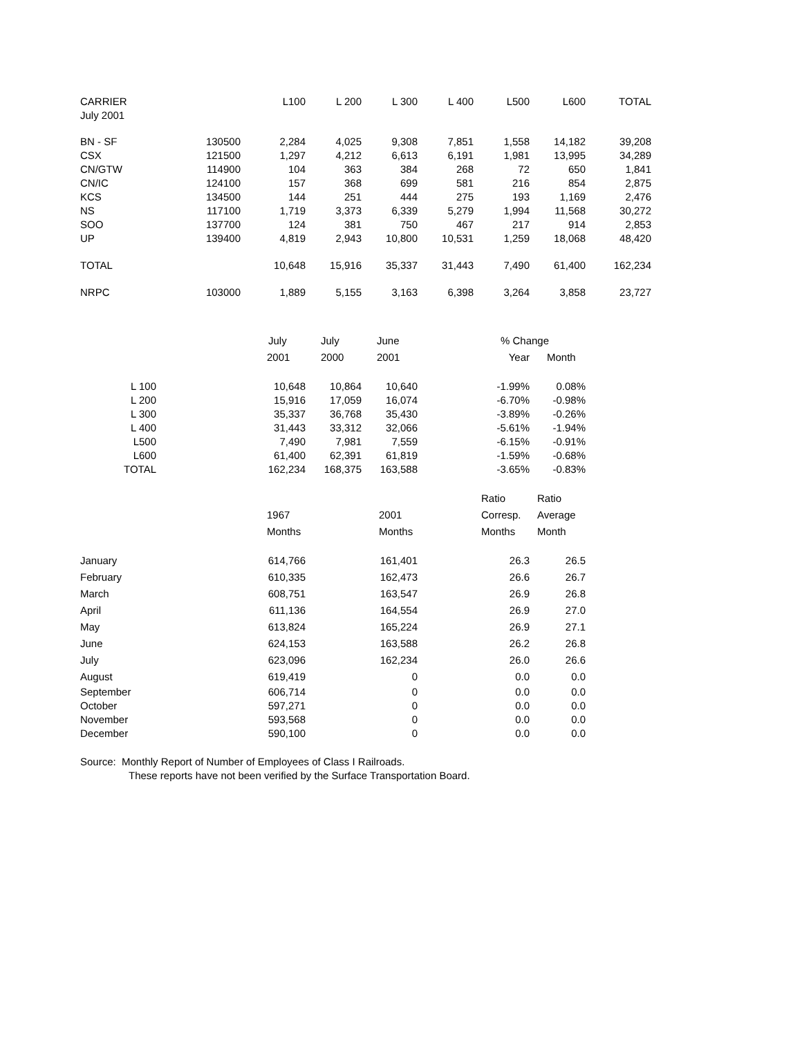| CARRIER | | L100 | L 200 | L 300 | L 400 | L500 | L600 | TOTAL |
| --- | --- | --- | --- | --- | --- | --- | --- | --- |
| July 2001 | | | | | | | | |
| BN - SF | 130500 | 2,284 | 4,025 | 9,308 | 7,851 | 1,558 | 14,182 | 39,208 |
| CSX | 121500 | 1,297 | 4,212 | 6,613 | 6,191 | 1,981 | 13,995 | 34,289 |
| CN/GTW | 114900 | 104 | 363 | 384 | 268 | 72 | 650 | 1,841 |
| CN/IC | 124100 | 157 | 368 | 699 | 581 | 216 | 854 | 2,875 |
| KCS | 134500 | 144 | 251 | 444 | 275 | 193 | 1,169 | 2,476 |
| NS | 117100 | 1,719 | 3,373 | 6,339 | 5,279 | 1,994 | 11,568 | 30,272 |
| SOO | 137700 | 124 | 381 | 750 | 467 | 217 | 914 | 2,853 |
| UP | 139400 | 4,819 | 2,943 | 10,800 | 10,531 | 1,259 | 18,068 | 48,420 |
| TOTAL | | 10,648 | 15,916 | 35,337 | 31,443 | 7,490 | 61,400 | 162,234 |
| NRPC | 103000 | 1,889 | 5,155 | 3,163 | 6,398 | 3,264 | 3,858 | 23,727 |
| | July | July | June | % Change | |
| | 2001 | 2000 | 2001 | Year | Month |
| L 100 | 10,648 | 10,864 | 10,640 | -1.99% | 0.08% |
| L 200 | 15,916 | 17,059 | 16,074 | -6.70% | -0.98% |
| L 300 | 35,337 | 36,768 | 35,430 | -3.89% | -0.26% |
| L 400 | 31,443 | 33,312 | 32,066 | -5.61% | -1.94% |
| L500 | 7,490 | 7,981 | 7,559 | -6.15% | -0.91% |
| L600 | 61,400 | 62,391 | 61,819 | -1.59% | -0.68% |
| TOTAL | 162,234 | 168,375 | 163,588 | -3.65% | -0.83% |
| | | | Ratio | Ratio |
| | 1967 | 2001 | Corresp. | Average |
| | Months | Months | Months | Month |
| January | 614,766 | 161,401 | 26.3 | 26.5 |
| February | 610,335 | 162,473 | 26.6 | 26.7 |
| March | 608,751 | 163,547 | 26.9 | 26.8 |
| April | 611,136 | 164,554 | 26.9 | 27.0 |
| May | 613,824 | 165,224 | 26.9 | 27.1 |
| June | 624,153 | 163,588 | 26.2 | 26.8 |
| July | 623,096 | 162,234 | 26.0 | 26.6 |
| August | 619,419 | 0 | 0.0 | 0.0 |
| September | 606,714 | 0 | 0.0 | 0.0 |
| October | 597,271 | 0 | 0.0 | 0.0 |
| November | 593,568 | 0 | 0.0 | 0.0 |
| December | 590,100 | 0 | 0.0 | 0.0 |
Source: Monthly Report of Number of Employees of Class I Railroads.
These reports have not been verified by the Surface Transportation Board.